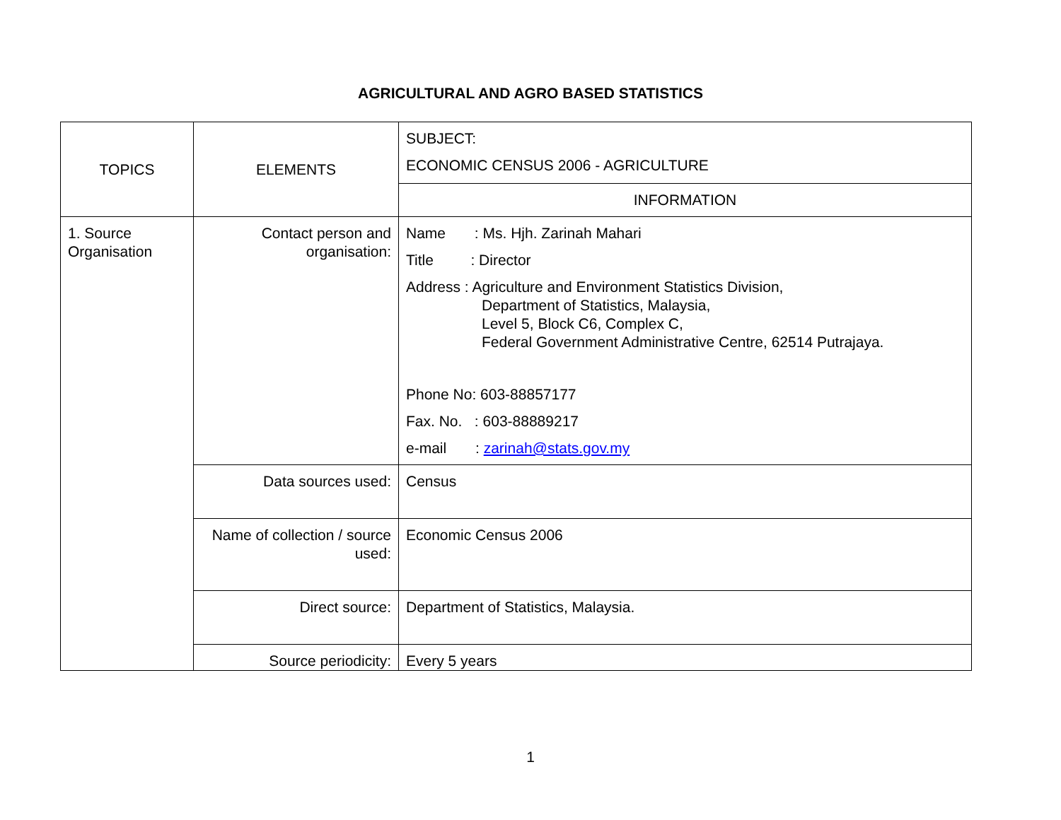AGRICULTURAL AND AGRO BASED STATISTICS
| TOPICS | ELEMENTS | SUBJECT: ECONOMIC CENSUS 2006 - AGRICULTURE |
| | | INFORMATION |
| 1. Source Organisation | Contact person and organisation: | Name : Ms. Hjh. Zarinah Mahari Title : Director Address : Agriculture and Environment Statistics Division, Department of Statistics, Malaysia, Level 5, Block C6, Complex C, Federal Government Administrative Centre, 62514 Putrajaya. Phone No: 603-88857177 Fax. No. : 603-88889217 e-mail : zarinah@stats.gov.my |
| | Data sources used: | Census |
| | Name of collection / source used: | Economic Census 2006 |
| | Direct source: | Department of Statistics, Malaysia. |
| | Source periodicity: | Every 5 years |
1